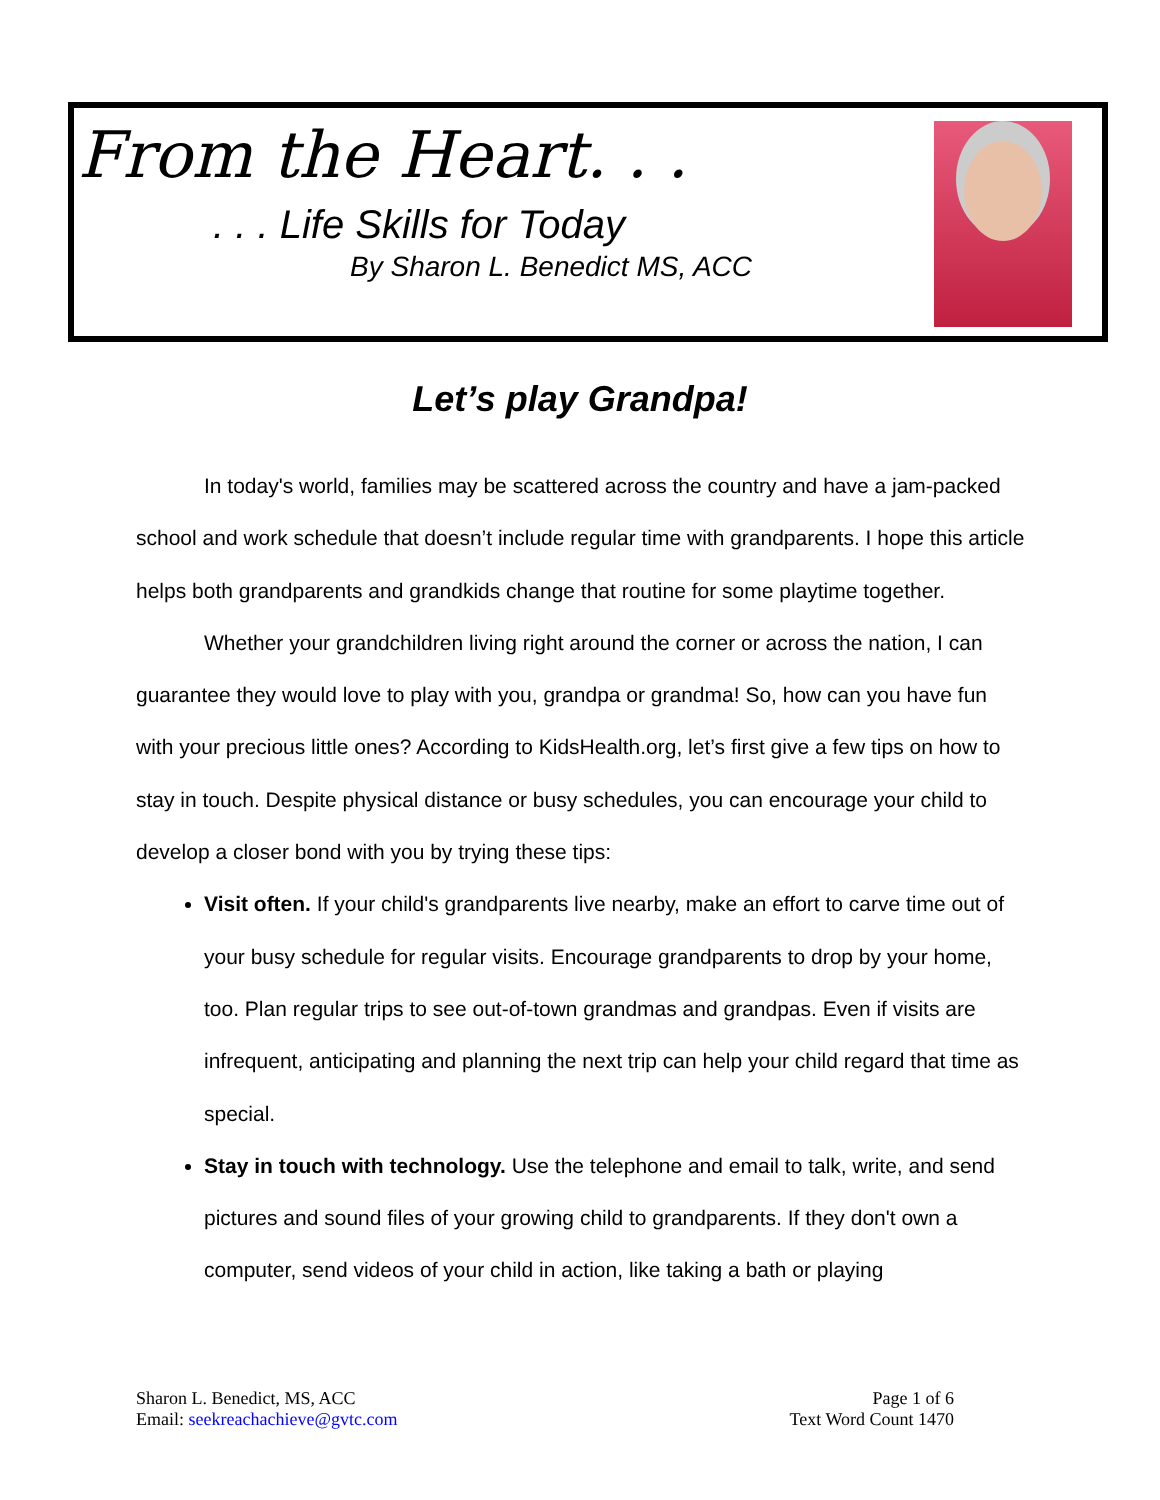From the Heart. . .
. . . Life Skills for Today
By Sharon L. Benedict MS, ACC
Let’s play Grandpa!
In today's world, families may be scattered across the country and have a jam-packed school and work schedule that doesn’t include regular time with grandparents. I hope this article helps both grandparents and grandkids change that routine for some playtime together.
Whether your grandchildren living right around the corner or across the nation, I can guarantee they would love to play with you, grandpa or grandma! So, how can you have fun with your precious little ones? According to KidsHealth.org, let’s first give a few tips on how to stay in touch. Despite physical distance or busy schedules, you can encourage your child to develop a closer bond with you by trying these tips:
Visit often. If your child's grandparents live nearby, make an effort to carve time out of your busy schedule for regular visits. Encourage grandparents to drop by your home, too. Plan regular trips to see out-of-town grandmas and grandpas. Even if visits are infrequent, anticipating and planning the next trip can help your child regard that time as special.
Stay in touch with technology. Use the telephone and email to talk, write, and send pictures and sound files of your growing child to grandparents. If they don't own a computer, send videos of your child in action, like taking a bath or playing
Sharon L. Benedict, MS, ACC
Email: seekreachachieve@gvtc.com
Page 1 of 6
Text Word Count 1470